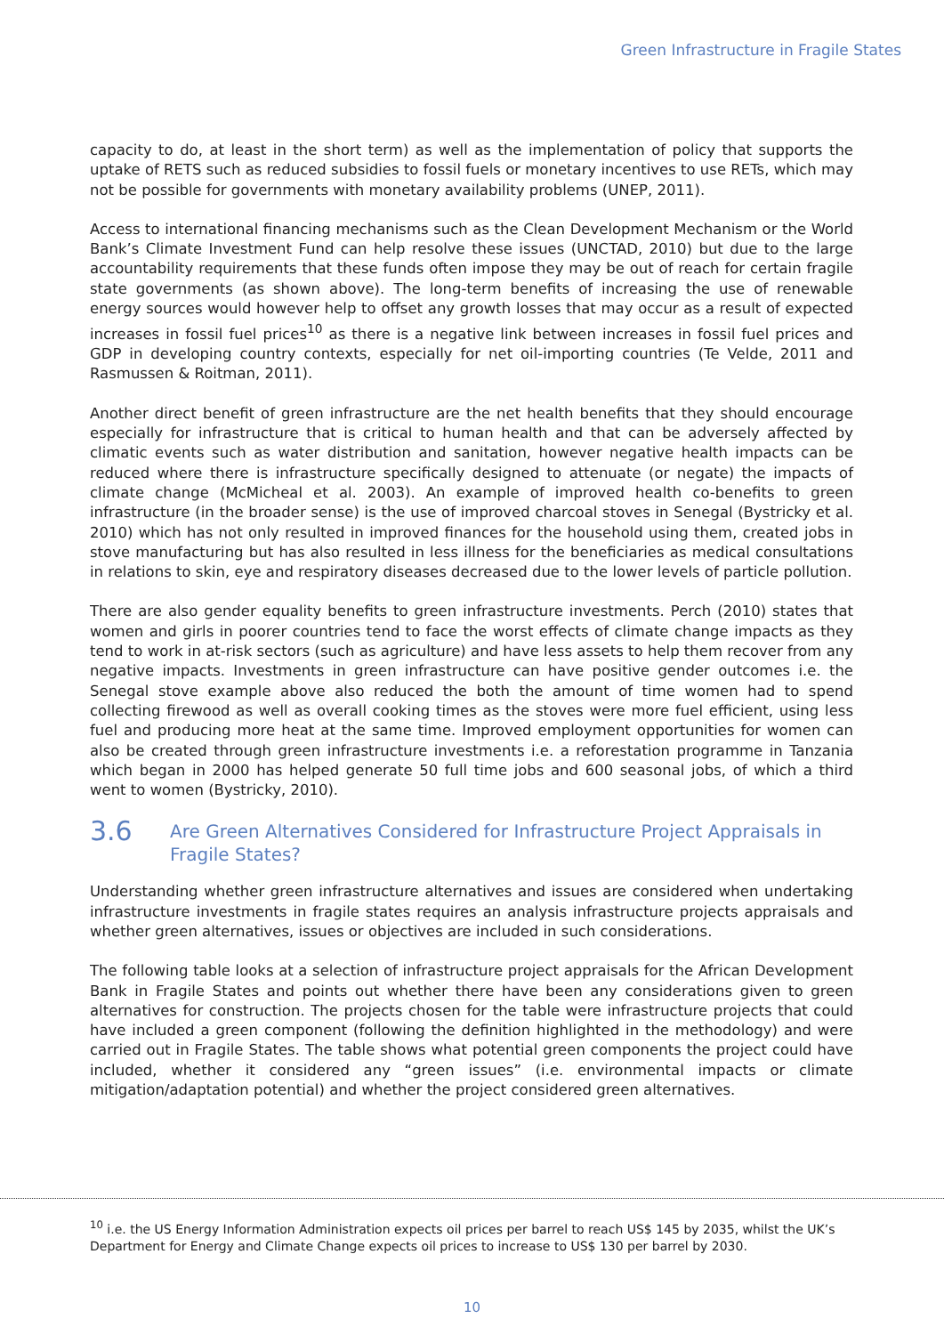Green Infrastructure in Fragile States
capacity to do, at least in the short term) as well as the implementation of policy that supports the uptake of RETS such as reduced subsidies to fossil fuels or monetary incentives to use RETs, which may not be possible for governments with monetary availability problems (UNEP, 2011).
Access to international financing mechanisms such as the Clean Development Mechanism or the World Bank’s Climate Investment Fund can help resolve these issues (UNCTAD, 2010) but due to the large accountability requirements that these funds often impose they may be out of reach for certain fragile state governments (as shown above). The long-term benefits of increasing the use of renewable energy sources would however help to offset any growth losses that may occur as a result of expected increases in fossil fuel prices<sup>10</sup> as there is a negative link between increases in fossil fuel prices and GDP in developing country contexts, especially for net oil-importing countries (Te Velde, 2011 and Rasmussen & Roitman, 2011).
Another direct benefit of green infrastructure are the net health benefits that they should encourage especially for infrastructure that is critical to human health and that can be adversely affected by climatic events such as water distribution and sanitation, however negative health impacts can be reduced where there is infrastructure specifically designed to attenuate (or negate) the impacts of climate change (McMicheal et al. 2003). An example of improved health co-benefits to green infrastructure (in the broader sense) is the use of improved charcoal stoves in Senegal (Bystricky et al. 2010) which has not only resulted in improved finances for the household using them, created jobs in stove manufacturing but has also resulted in less illness for the beneficiaries as medical consultations in relations to skin, eye and respiratory diseases decreased due to the lower levels of particle pollution.
There are also gender equality benefits to green infrastructure investments. Perch (2010) states that women and girls in poorer countries tend to face the worst effects of climate change impacts as they tend to work in at-risk sectors (such as agriculture) and have less assets to help them recover from any negative impacts. Investments in green infrastructure can have positive gender outcomes i.e. the Senegal stove example above also reduced the both the amount of time women had to spend collecting firewood as well as overall cooking times as the stoves were more fuel efficient, using less fuel and producing more heat at the same time. Improved employment opportunities for women can also be created through green infrastructure investments i.e. a reforestation programme in Tanzania which began in 2000 has helped generate 50 full time jobs and 600 seasonal jobs, of which a third went to women (Bystricky, 2010).
3.6 Are Green Alternatives Considered for Infrastructure Project Appraisals in Fragile States?
Understanding whether green infrastructure alternatives and issues are considered when undertaking infrastructure investments in fragile states requires an analysis infrastructure projects appraisals and whether green alternatives, issues or objectives are included in such considerations.
The following table looks at a selection of infrastructure project appraisals for the African Development Bank in Fragile States and points out whether there have been any considerations given to green alternatives for construction. The projects chosen for the table were infrastructure projects that could have included a green component (following the definition highlighted in the methodology) and were carried out in Fragile States. The table shows what potential green components the project could have included, whether it considered any “green issues” (i.e. environmental impacts or climate mitigation/adaptation potential) and whether the project considered green alternatives.
<sup>10</sup> i.e. the US Energy Information Administration expects oil prices per barrel to reach US$ 145 by 2035, whilst the UK’s Department for Energy and Climate Change expects oil prices to increase to US$ 130 per barrel by 2030.
10